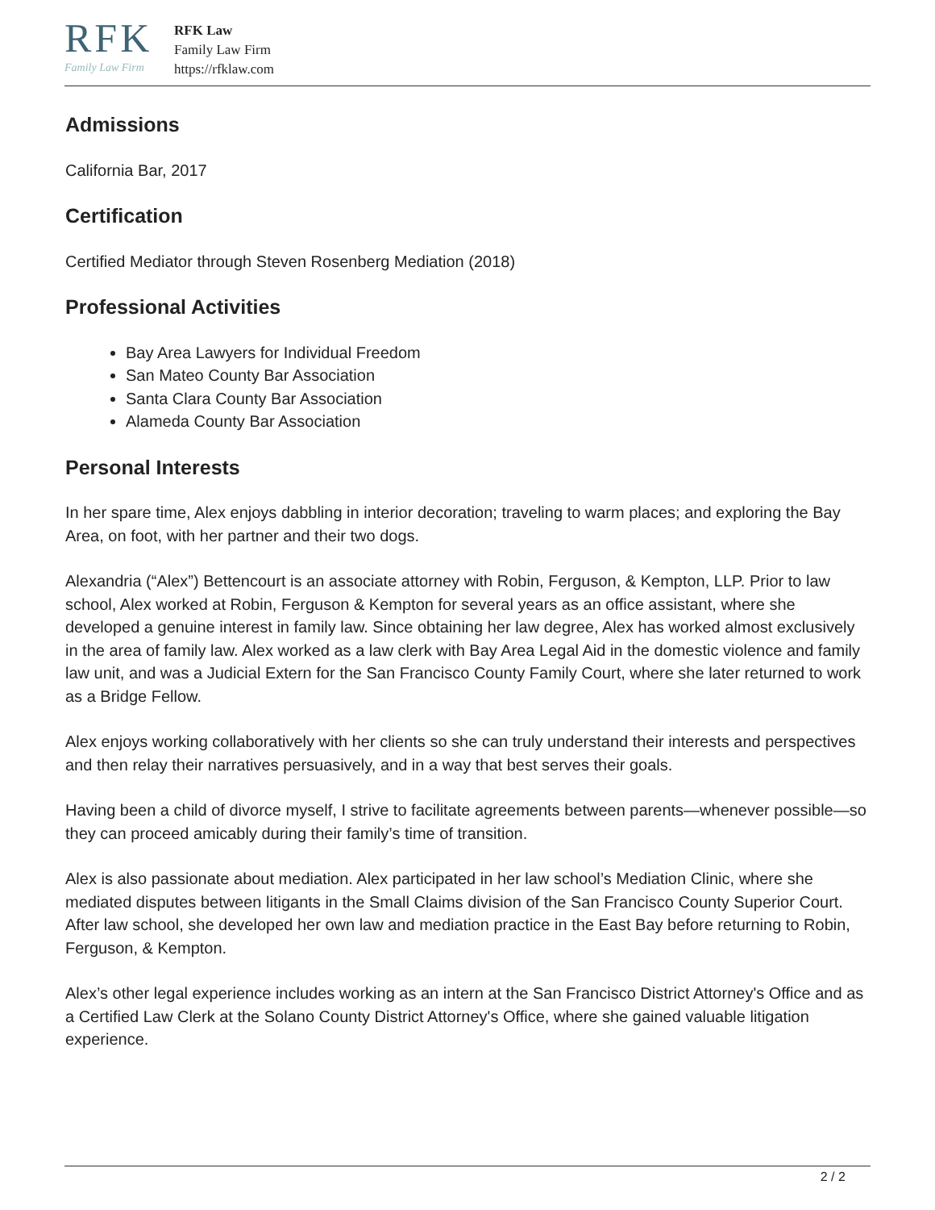RFK
Family Law Firm
RFK Law
Family Law Firm
https://rfklaw.com
Admissions
California Bar, 2017
Certification
Certified Mediator through Steven Rosenberg Mediation (2018)
Professional Activities
Bay Area Lawyers for Individual Freedom
San Mateo County Bar Association
Santa Clara County Bar Association
Alameda County Bar Association
Personal Interests
In her spare time, Alex enjoys dabbling in interior decoration; traveling to warm places; and exploring the Bay Area, on foot, with her partner and their two dogs.
Alexandria (“Alex”) Bettencourt is an associate attorney with Robin, Ferguson, & Kempton, LLP. Prior to law school, Alex worked at Robin, Ferguson & Kempton for several years as an office assistant, where she developed a genuine interest in family law. Since obtaining her law degree, Alex has worked almost exclusively in the area of family law. Alex worked as a law clerk with Bay Area Legal Aid in the domestic violence and family law unit, and was a Judicial Extern for the San Francisco County Family Court, where she later returned to work as a Bridge Fellow.
Alex enjoys working collaboratively with her clients so she can truly understand their interests and perspectives and then relay their narratives persuasively, and in a way that best serves their goals.
Having been a child of divorce myself, I strive to facilitate agreements between parents—whenever possible—so they can proceed amicably during their family’s time of transition.
Alex is also passionate about mediation. Alex participated in her law school’s Mediation Clinic, where she mediated disputes between litigants in the Small Claims division of the San Francisco County Superior Court. After law school, she developed her own law and mediation practice in the East Bay before returning to Robin, Ferguson, & Kempton.
Alex’s other legal experience includes working as an intern at the San Francisco District Attorney's Office and as a Certified Law Clerk at the Solano County District Attorney's Office, where she gained valuable litigation experience.
2 / 2